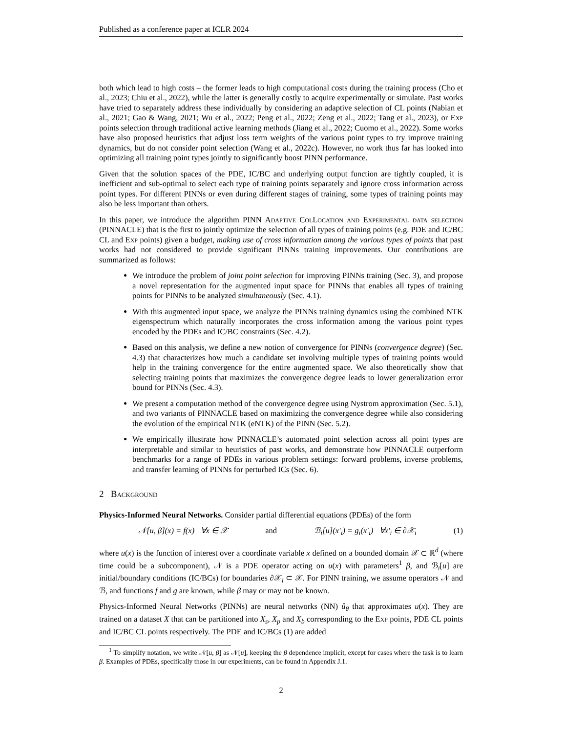Published as a conference paper at ICLR 2024
both which lead to high costs – the former leads to high computational costs during the training process (Cho et al., 2023; Chiu et al., 2022), while the latter is generally costly to acquire experimentally or simulate. Past works have tried to separately address these individually by considering an adaptive selection of CL points (Nabian et al., 2021; Gao & Wang, 2021; Wu et al., 2022; Peng et al., 2022; Zeng et al., 2022; Tang et al., 2023), or Exp points selection through traditional active learning methods (Jiang et al., 2022; Cuomo et al., 2022). Some works have also proposed heuristics that adjust loss term weights of the various point types to try improve training dynamics, but do not consider point selection (Wang et al., 2022c). However, no work thus far has looked into optimizing all training point types jointly to significantly boost PINN performance.
Given that the solution spaces of the PDE, IC/BC and underlying output function are tightly coupled, it is inefficient and sub-optimal to select each type of training points separately and ignore cross information across point types. For different PINNs or even during different stages of training, some types of training points may also be less important than others.
In this paper, we introduce the algorithm PINN Adaptive ColLocation and Experimental data selection (PINNACLE) that is the first to jointly optimize the selection of all types of training points (e.g. PDE and IC/BC CL and Exp points) given a budget, making use of cross information among the various types of points that past works had not considered to provide significant PINNs training improvements. Our contributions are summarized as follows:
We introduce the problem of joint point selection for improving PINNs training (Sec. 3), and propose a novel representation for the augmented input space for PINNs that enables all types of training points for PINNs to be analyzed simultaneously (Sec. 4.1).
With this augmented input space, we analyze the PINNs training dynamics using the combined NTK eigenspectrum which naturally incorporates the cross information among the various point types encoded by the PDEs and IC/BC constraints (Sec. 4.2).
Based on this analysis, we define a new notion of convergence for PINNs (convergence degree) (Sec. 4.3) that characterizes how much a candidate set involving multiple types of training points would help in the training convergence for the entire augmented space. We also theoretically show that selecting training points that maximizes the convergence degree leads to lower generalization error bound for PINNs (Sec. 4.3).
We present a computation method of the convergence degree using Nystrom approximation (Sec. 5.1), and two variants of PINNACLE based on maximizing the convergence degree while also considering the evolution of the empirical NTK (eNTK) of the PINN (Sec. 5.2).
We empirically illustrate how PINNACLE’s automated point selection across all point types are interpretable and similar to heuristics of past works, and demonstrate how PINNACLE outperform benchmarks for a range of PDEs in various problem settings: forward problems, inverse problems, and transfer learning of PINNs for perturbed ICs (Sec. 6).
2 Background
Physics-Informed Neural Networks. Consider partial differential equations (PDEs) of the form
𝒩[u, β](x) = f(x) ∀x ∈ 𝒳 and ℬ<sub>i</sub>[u](x′<sub>i</sub>) = g<sub>i</sub>(x′<sub>i</sub>) ∀x′<sub>i</sub> ∈ ∂𝒳<sub>i</sub> (1)
where u(x) is the function of interest over a coordinate variable x defined on a bounded domain 𝒳 ⊂ ℝ<sup>d</sup> (where time could be a subcomponent), 𝒩 is a PDE operator acting on u(x) with parameters<sup>1</sup> β, and ℬ<sub>i</sub>[u] are initial/boundary conditions (IC/BCs) for boundaries ∂𝒳<sub>i</sub> ⊂ 𝒳. For PINN training, we assume operators 𝒩 and ℬ, and functions f and g are known, while β may or may not be known.
Physics-Informed Neural Networks (PINNs) are neural networks (NN) û<sub>θ</sub> that approximates u(x). They are trained on a dataset X that can be partitioned into X<sub>s</sub>, X<sub>p</sub> and X<sub>b</sub> corresponding to the Exp points, PDE CL points and IC/BC CL points respectively. The PDE and IC/BCs (1) are added
<sup>1</sup> To simplify notation, we write 𝒩[u, β] as 𝒩[u], keeping the β dependence implicit, except for cases where the task is to learn β. Examples of PDEs, specifically those in our experiments, can be found in Appendix J.1.
2